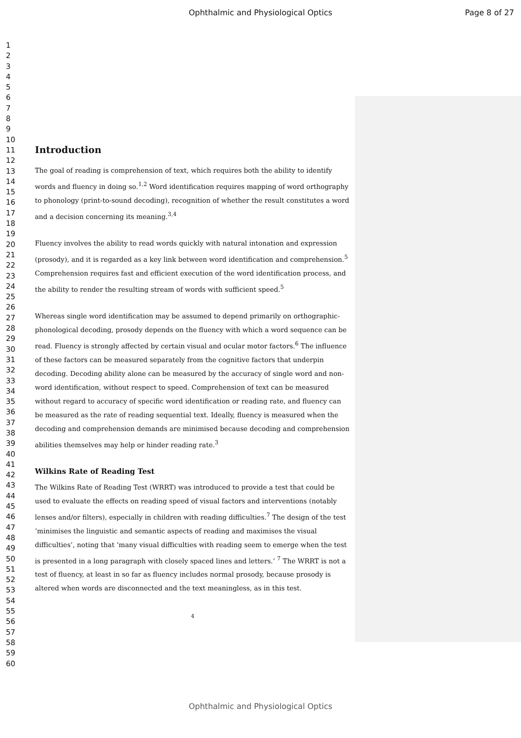Ophthalmic and Physiological Optics Page 8 of 27
1
2
3
4
5
6
7
8
9
10
11
12
13
14
15
16
17
18
19
20
21
22
23
24
25
26
27
28
29
30
31
32
33
34
35
36
37
38
39
40
41
42
43
44
45
46
47
48
49
50
51
52
53
54
55
56
57
58
59
60
Introduction
The goal of reading is comprehension of text, which requires both the ability to identify words and fluency in doing so.<sup>1,2</sup> Word identification requires mapping of word orthography to phonology (print-to-sound decoding), recognition of whether the result constitutes a word and a decision concerning its meaning.<sup>3,4</sup>
Fluency involves the ability to read words quickly with natural intonation and expression (prosody), and it is regarded as a key link between word identification and comprehension.<sup>5</sup> Comprehension requires fast and efficient execution of the word identification process, and the ability to render the resulting stream of words with sufficient speed.<sup>5</sup>
Whereas single word identification may be assumed to depend primarily on orthographic-phonological decoding, prosody depends on the fluency with which a word sequence can be read. Fluency is strongly affected by certain visual and ocular motor factors.<sup>6</sup> The influence of these factors can be measured separately from the cognitive factors that underpin decoding. Decoding ability alone can be measured by the accuracy of single word and non-word identification, without respect to speed. Comprehension of text can be measured without regard to accuracy of specific word identification or reading rate, and fluency can be measured as the rate of reading sequential text. Ideally, fluency is measured when the decoding and comprehension demands are minimised because decoding and comprehension abilities themselves may help or hinder reading rate.<sup>3</sup>
Wilkins Rate of Reading Test
The Wilkins Rate of Reading Test (WRRT) was introduced to provide a test that could be used to evaluate the effects on reading speed of visual factors and interventions (notably lenses and/or filters), especially in children with reading difficulties.<sup>7</sup> The design of the test ’minimises the linguistic and semantic aspects of reading and maximises the visual difficulties’, noting that ’many visual difficulties with reading seem to emerge when the test is presented in a long paragraph with closely spaced lines and letters.’ <sup>7</sup> The WRRT is not a test of fluency, at least in so far as fluency includes normal prosody, because prosody is altered when words are disconnected and the text meaningless, as in this test.
4
Ophthalmic and Physiological Optics